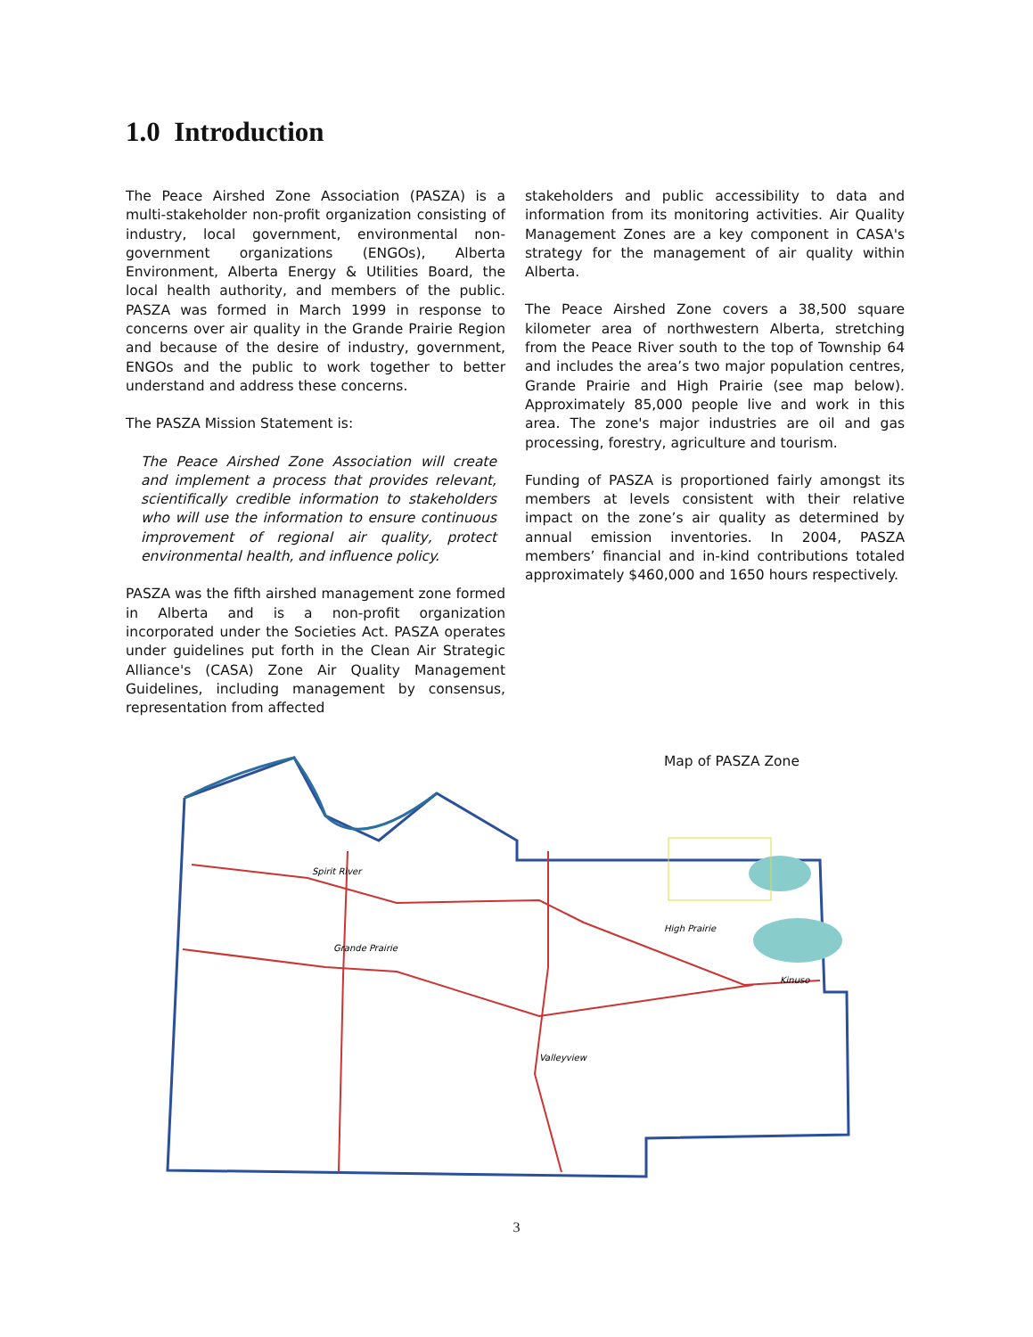1.0 Introduction
The Peace Airshed Zone Association (PASZA) is a multi-stakeholder non-profit organization consisting of industry, local government, environmental non-government organizations (ENGOs), Alberta Environment, Alberta Energy & Utilities Board, the local health authority, and members of the public. PASZA was formed in March 1999 in response to concerns over air quality in the Grande Prairie Region and because of the desire of industry, government, ENGOs and the public to work together to better understand and address these concerns.
The PASZA Mission Statement is:
The Peace Airshed Zone Association will create and implement a process that provides relevant, scientifically credible information to stakeholders who will use the information to ensure continuous improvement of regional air quality, protect environmental health, and influence policy.
PASZA was the fifth airshed management zone formed in Alberta and is a non-profit organization incorporated under the Societies Act. PASZA operates under guidelines put forth in the Clean Air Strategic Alliance's (CASA) Zone Air Quality Management Guidelines, including management by consensus, representation from affected
stakeholders and public accessibility to data and information from its monitoring activities. Air Quality Management Zones are a key component in CASA's strategy for the management of air quality within Alberta.
The Peace Airshed Zone covers a 38,500 square kilometer area of northwestern Alberta, stretching from the Peace River south to the top of Township 64 and includes the area’s two major population centres, Grande Prairie and High Prairie (see map below). Approximately 85,000 people live and work in this area. The zone's major industries are oil and gas processing, forestry, agriculture and tourism.
Funding of PASZA is proportioned fairly amongst its members at levels consistent with their relative impact on the zone’s air quality as determined by annual emission inventories. In 2004, PASZA members’ financial and in-kind contributions totaled approximately $460,000 and 1650 hours respectively.
Grande Prairie
High Prairie
Spirit River
Valleyview
Kinuso
Map of PASZA Zone
3